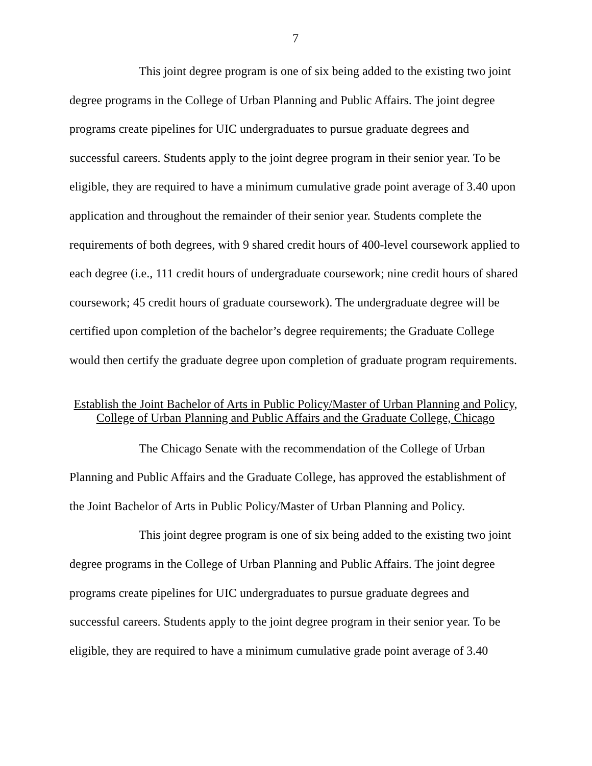7
This joint degree program is one of six being added to the existing two joint degree programs in the College of Urban Planning and Public Affairs. The joint degree programs create pipelines for UIC undergraduates to pursue graduate degrees and successful careers. Students apply to the joint degree program in their senior year. To be eligible, they are required to have a minimum cumulative grade point average of 3.40 upon application and throughout the remainder of their senior year. Students complete the requirements of both degrees, with 9 shared credit hours of 400-level coursework applied to each degree (i.e., 111 credit hours of undergraduate coursework; nine credit hours of shared coursework; 45 credit hours of graduate coursework). The undergraduate degree will be certified upon completion of the bachelor’s degree requirements; the Graduate College would then certify the graduate degree upon completion of graduate program requirements.
Establish the Joint Bachelor of Arts in Public Policy/Master of Urban Planning and Policy, College of Urban Planning and Public Affairs and the Graduate College, Chicago
The Chicago Senate with the recommendation of the College of Urban Planning and Public Affairs and the Graduate College, has approved the establishment of the Joint Bachelor of Arts in Public Policy/Master of Urban Planning and Policy.
This joint degree program is one of six being added to the existing two joint degree programs in the College of Urban Planning and Public Affairs. The joint degree programs create pipelines for UIC undergraduates to pursue graduate degrees and successful careers. Students apply to the joint degree program in their senior year. To be eligible, they are required to have a minimum cumulative grade point average of 3.40